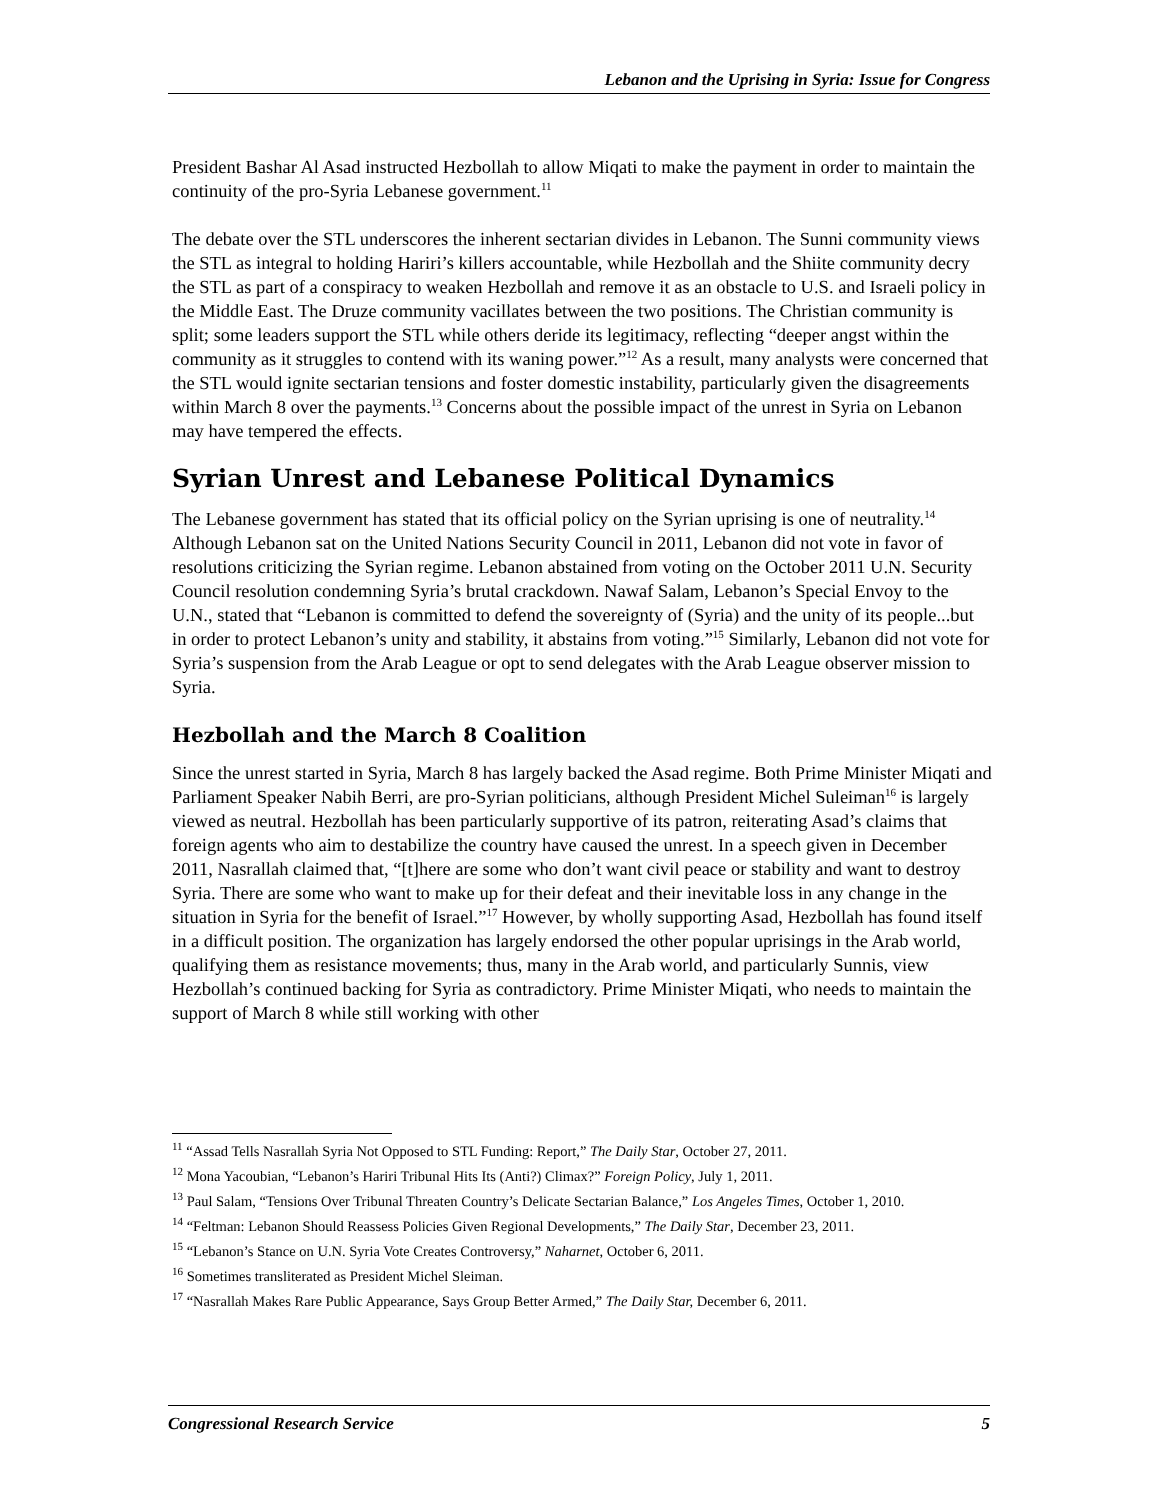Lebanon and the Uprising in Syria: Issue for Congress
President Bashar Al Asad instructed Hezbollah to allow Miqati to make the payment in order to maintain the continuity of the pro-Syria Lebanese government.<sup>11</sup>
The debate over the STL underscores the inherent sectarian divides in Lebanon. The Sunni community views the STL as integral to holding Hariri’s killers accountable, while Hezbollah and the Shiite community decry the STL as part of a conspiracy to weaken Hezbollah and remove it as an obstacle to U.S. and Israeli policy in the Middle East. The Druze community vacillates between the two positions. The Christian community is split; some leaders support the STL while others deride its legitimacy, reflecting “deeper angst within the community as it struggles to contend with its waning power.”<sup>12</sup> As a result, many analysts were concerned that the STL would ignite sectarian tensions and foster domestic instability, particularly given the disagreements within March 8 over the payments.<sup>13</sup> Concerns about the possible impact of the unrest in Syria on Lebanon may have tempered the effects.
Syrian Unrest and Lebanese Political Dynamics
The Lebanese government has stated that its official policy on the Syrian uprising is one of neutrality.<sup>14</sup> Although Lebanon sat on the United Nations Security Council in 2011, Lebanon did not vote in favor of resolutions criticizing the Syrian regime. Lebanon abstained from voting on the October 2011 U.N. Security Council resolution condemning Syria’s brutal crackdown. Nawaf Salam, Lebanon’s Special Envoy to the U.N., stated that “Lebanon is committed to defend the sovereignty of (Syria) and the unity of its people...but in order to protect Lebanon’s unity and stability, it abstains from voting.”<sup>15</sup> Similarly, Lebanon did not vote for Syria’s suspension from the Arab League or opt to send delegates with the Arab League observer mission to Syria.
Hezbollah and the March 8 Coalition
Since the unrest started in Syria, March 8 has largely backed the Asad regime. Both Prime Minister Miqati and Parliament Speaker Nabih Berri, are pro-Syrian politicians, although President Michel Suleiman<sup>16</sup> is largely viewed as neutral. Hezbollah has been particularly supportive of its patron, reiterating Asad’s claims that foreign agents who aim to destabilize the country have caused the unrest. In a speech given in December 2011, Nasrallah claimed that, “[t]here are some who don’t want civil peace or stability and want to destroy Syria. There are some who want to make up for their defeat and their inevitable loss in any change in the situation in Syria for the benefit of Israel.”<sup>17</sup> However, by wholly supporting Asad, Hezbollah has found itself in a difficult position. The organization has largely endorsed the other popular uprisings in the Arab world, qualifying them as resistance movements; thus, many in the Arab world, and particularly Sunnis, view Hezbollah’s continued backing for Syria as contradictory. Prime Minister Miqati, who needs to maintain the support of March 8 while still working with other
<sup>11</sup> “Assad Tells Nasrallah Syria Not Opposed to STL Funding: Report,” The Daily Star, October 27, 2011.
<sup>12</sup> Mona Yacoubian, “Lebanon’s Hariri Tribunal Hits Its (Anti?) Climax?” Foreign Policy, July 1, 2011.
<sup>13</sup> Paul Salam, “Tensions Over Tribunal Threaten Country’s Delicate Sectarian Balance,” Los Angeles Times, October 1, 2010.
<sup>14</sup> “Feltman: Lebanon Should Reassess Policies Given Regional Developments,” The Daily Star, December 23, 2011.
<sup>15</sup> “Lebanon’s Stance on U.N. Syria Vote Creates Controversy,” Naharnet, October 6, 2011.
<sup>16</sup> Sometimes transliterated as President Michel Sleiman.
<sup>17</sup> “Nasrallah Makes Rare Public Appearance, Says Group Better Armed,” The Daily Star, December 6, 2011.
Congressional Research Service 5